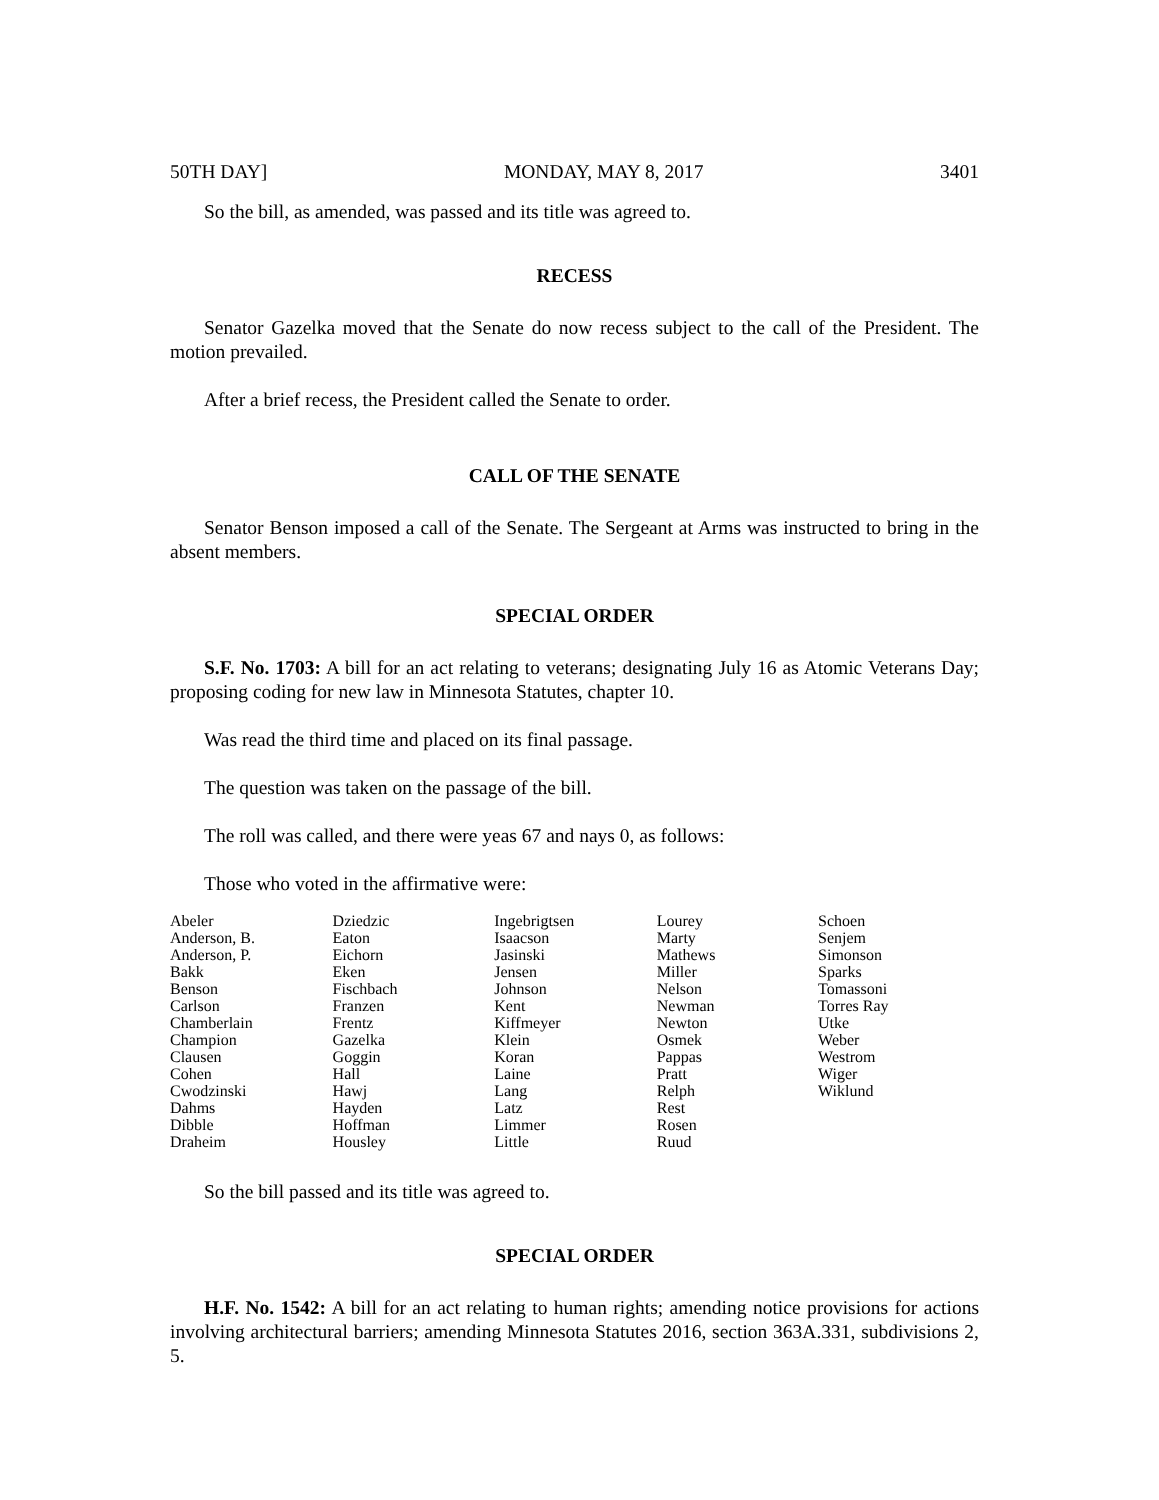50TH DAY] MONDAY, MAY 8, 2017 3401
So the bill, as amended, was passed and its title was agreed to.
RECESS
Senator Gazelka moved that the Senate do now recess subject to the call of the President. The motion prevailed.
After a brief recess, the President called the Senate to order.
CALL OF THE SENATE
Senator Benson imposed a call of the Senate. The Sergeant at Arms was instructed to bring in the absent members.
SPECIAL ORDER
S.F. No. 1703: A bill for an act relating to veterans; designating July 16 as Atomic Veterans Day; proposing coding for new law in Minnesota Statutes, chapter 10.
Was read the third time and placed on its final passage.
The question was taken on the passage of the bill.
The roll was called, and there were yeas 67 and nays 0, as follows:
Those who voted in the affirmative were:
| Abeler Anderson, B. Anderson, P. Bakk Benson Carlson Chamberlain Champion Clausen Cohen Cwodzinski Dahms Dibble Draheim | Dziedzic Eaton Eichorn Eken Fischbach Franzen Frentz Gazelka Goggin Hall Hawj Hayden Hoffman Housley | Ingebrigtsen Isaacson Jasinski Jensen Johnson Kent Kiffmeyer Klein Koran Laine Lang Latz Limmer Little | Lourey Marty Mathews Miller Nelson Newman Newton Osmek Pappas Pratt Relph Rest Rosen Ruud | Schoen Senjem Simonson Sparks Tomassoni Torres Ray Utke Weber Westrom Wiger Wiklund |
So the bill passed and its title was agreed to.
SPECIAL ORDER
H.F. No. 1542: A bill for an act relating to human rights; amending notice provisions for actions involving architectural barriers; amending Minnesota Statutes 2016, section 363A.331, subdivisions 2, 5.